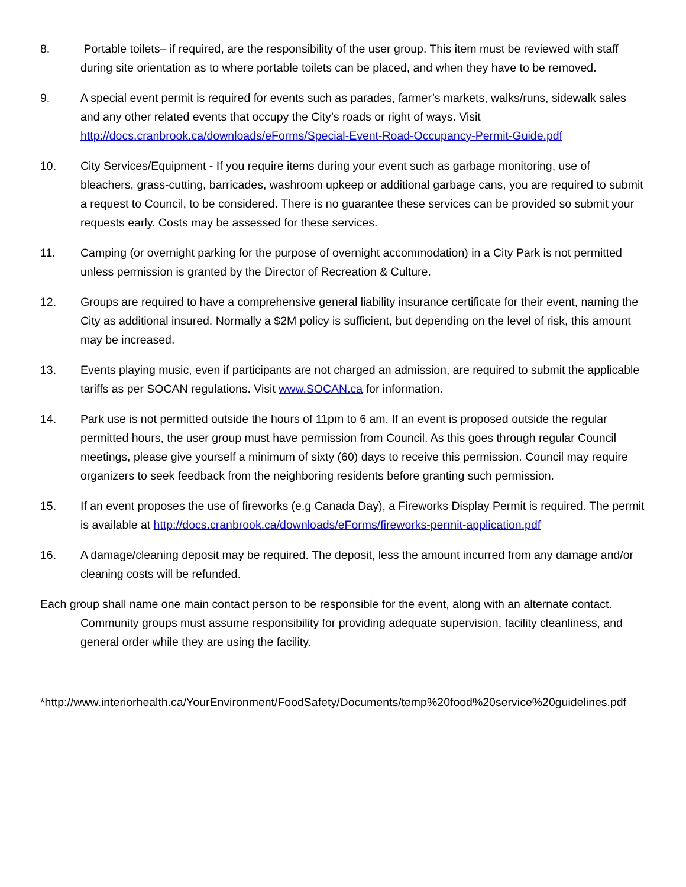8. Portable toilets– if required, are the responsibility of the user group. This item must be reviewed with staff during site orientation as to where portable toilets can be placed, and when they have to be removed.
9. A special event permit is required for events such as parades, farmer’s markets, walks/runs, sidewalk sales and any other related events that occupy the City’s roads or right of ways. Visit http://docs.cranbrook.ca/downloads/eForms/Special-Event-Road-Occupancy-Permit-Guide.pdf
10. City Services/Equipment - If you require items during your event such as garbage monitoring, use of bleachers, grass-cutting, barricades, washroom upkeep or additional garbage cans, you are required to submit a request to Council, to be considered. There is no guarantee these services can be provided so submit your requests early. Costs may be assessed for these services.
11. Camping (or overnight parking for the purpose of overnight accommodation) in a City Park is not permitted unless permission is granted by the Director of Recreation & Culture.
12. Groups are required to have a comprehensive general liability insurance certificate for their event, naming the City as additional insured. Normally a $2M policy is sufficient, but depending on the level of risk, this amount may be increased.
13. Events playing music, even if participants are not charged an admission, are required to submit the applicable tariffs as per SOCAN regulations. Visit www.SOCAN.ca for information.
14. Park use is not permitted outside the hours of 11pm to 6 am. If an event is proposed outside the regular permitted hours, the user group must have permission from Council. As this goes through regular Council meetings, please give yourself a minimum of sixty (60) days to receive this permission. Council may require organizers to seek feedback from the neighboring residents before granting such permission.
15. If an event proposes the use of fireworks (e.g Canada Day), a Fireworks Display Permit is required. The permit is available at http://docs.cranbrook.ca/downloads/eForms/fireworks-permit-application.pdf
16. A damage/cleaning deposit may be required. The deposit, less the amount incurred from any damage and/or cleaning costs will be refunded.
Each group shall name one main contact person to be responsible for the event, along with an alternate contact. Community groups must assume responsibility for providing adequate supervision, facility cleanliness, and general order while they are using the facility.
*http://www.interiorhealth.ca/YourEnvironment/FoodSafety/Documents/temp%20food%20service%20guidelines.pdf